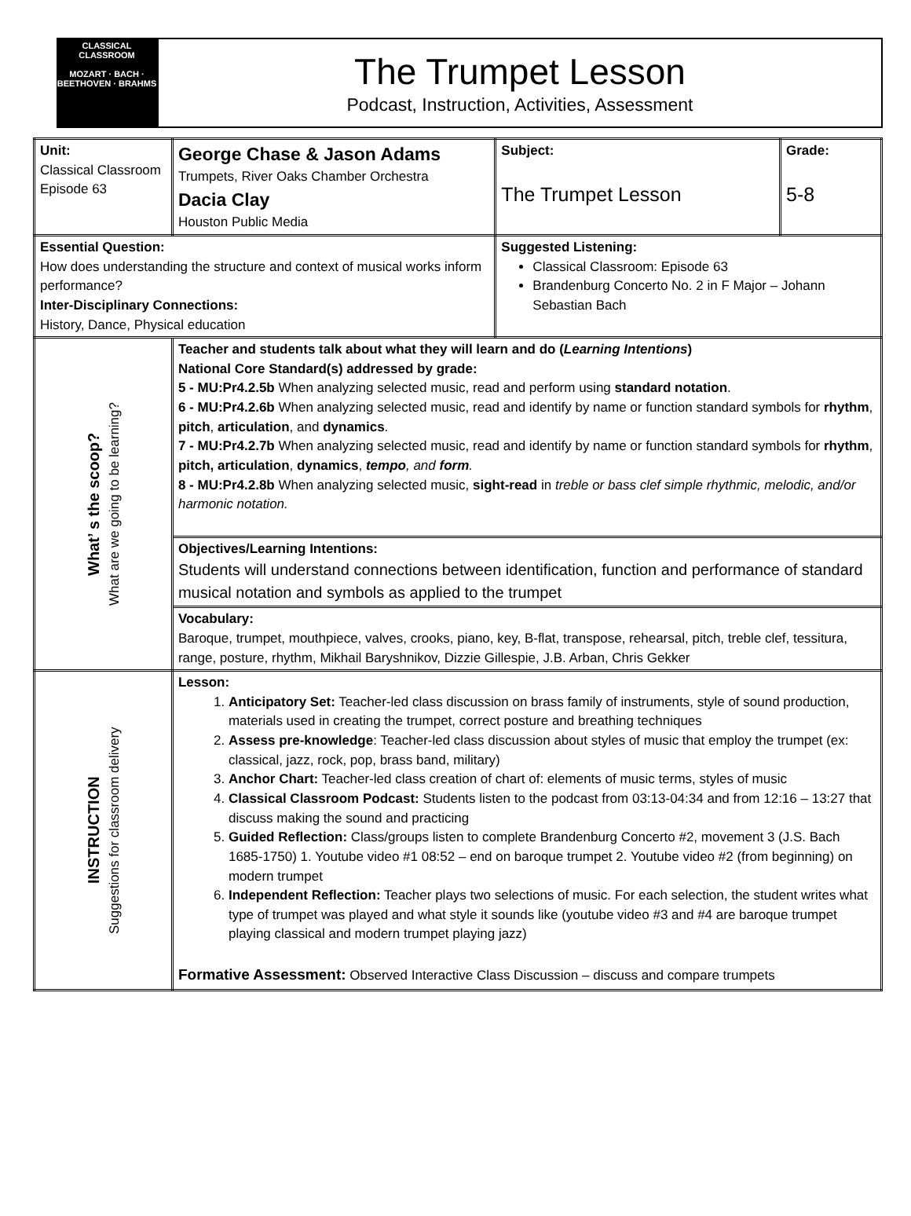CLASSICAL CLASSROOM
MOZART · BACH · BEETHOVEN · BRAHMS
The Trumpet Lesson
Podcast, Instruction, Activities, Assessment
| Unit: Classical Classroom Episode 63 | George Chase & Jason Adams Trumpets, River Oaks Chamber Orchestra Dacia Clay Houston Public Media | Subject: The Trumpet Lesson | Grade: 5-8 |
| Essential Question: How does understanding the structure and context of musical works inform performance? Inter-Disciplinary Connections: History, Dance, Physical education | | Suggested Listening: Classical Classroom: Episode 63 Brandenburg Concerto No. 2 in F Major – Johann Sebastian Bach | |
| What’ s the scoop? What are we going to be learning? | Teacher and students talk about what they will learn and do ( Learning Intentions ) National Core Standard(s) addressed by grade: 5 - MU:Pr4.2.5b When analyzing selected music, read and perform using standard notation . 6 - MU:Pr4.2.6b When analyzing selected music, read and identify by name or function standard symbols for rhythm , pitch , articulation , and dynamics . 7 - MU:Pr4.2.7b When analyzing selected music, read and identify by name or function standard symbols for rhythm , pitch, articulation , dynamics , tempo , and form . 8 - MU:Pr4.2.8b When analyzing selected music, sight-read in treble or bass clef simple rhythmic, melodic, and/or harmonic notation. | | |
| | Objectives/Learning Intentions: Students will understand connections between identification, function and performance of standard musical notation and symbols as applied to the trumpet | | |
| | Vocabulary: Baroque, trumpet, mouthpiece, valves, crooks, piano, key, B-flat, transpose, rehearsal, pitch, treble clef, tessitura, range, posture, rhythm, Mikhail Baryshnikov, Dizzie Gillespie, J.B. Arban, Chris Gekker | | |
| INSTRUCTION Suggestions for classroom delivery | Lesson: 1. Anticipatory Set: Teacher-led class discussion on brass family of instruments, style of sound production, materials used in creating the trumpet, correct posture and breathing techniques 2. Assess pre-knowledge : Teacher-led class discussion about styles of music that employ the trumpet (ex: classical, jazz, rock, pop, brass band, military) 3. Anchor Chart: Teacher-led class creation of chart of: elements of music terms, styles of music 4. Classical Classroom Podcast: Students listen to the podcast from 03:13-04:34 and from 12:16 – 13:27 that discuss making the sound and practicing 5. Guided Reflection: Class/groups listen to complete Brandenburg Concerto #2, movement 3 (J.S. Bach 1685-1750) 1. Youtube video #1 08:52 – end on baroque trumpet 2. Youtube video #2 (from beginning) on modern trumpet 6. Independent Reflection: Teacher plays two selections of music. For each selection, the student writes what type of trumpet was played and what style it sounds like (youtube video #3 and #4 are baroque trumpet playing classical and modern trumpet playing jazz) Formative Assessment: Observed Interactive Class Discussion – discuss and compare trumpets | | |